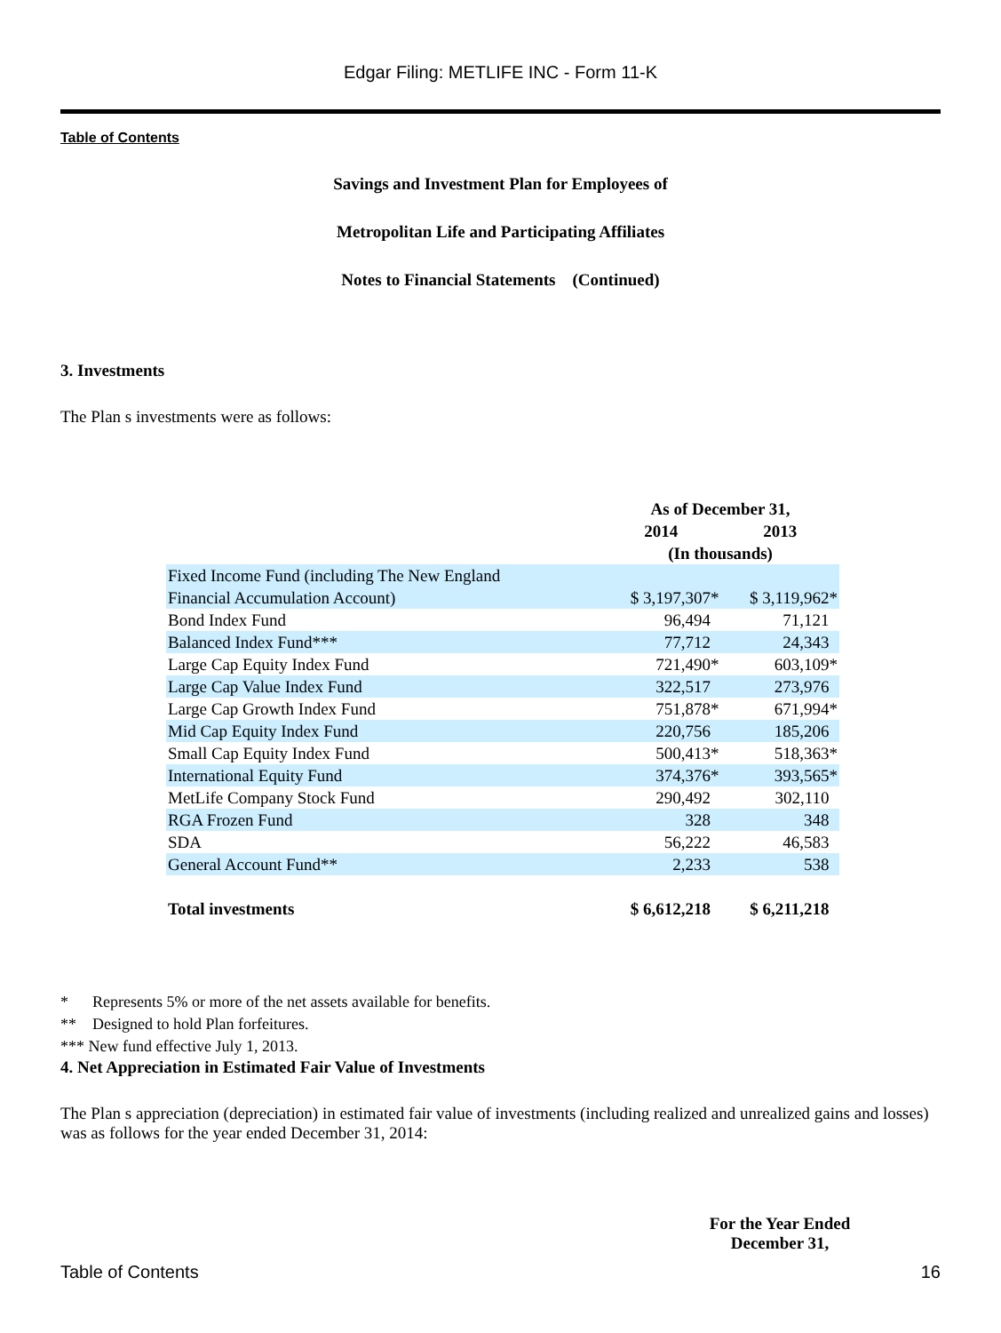Edgar Filing: METLIFE INC - Form 11-K
Table of Contents
Savings and Investment Plan for Employees of
Metropolitan Life and Participating Affiliates
Notes to Financial Statements (Continued)
3. Investments
The Plan s investments were as follows:
| | As of December 31, | |
| | 2014 | 2013 |
| | (In thousands) | |
| Fixed Income Fund (including The New England Financial Accumulation Account) | $ 3,197,307* | $ 3,119,962* |
| Bond Index Fund | 96,494 | 71,121 |
| Balanced Index Fund*** | 77,712 | 24,343 |
| Large Cap Equity Index Fund | 721,490* | 603,109* |
| Large Cap Value Index Fund | 322,517 | 273,976 |
| Large Cap Growth Index Fund | 751,878* | 671,994* |
| Mid Cap Equity Index Fund | 220,756 | 185,206 |
| Small Cap Equity Index Fund | 500,413* | 518,363* |
| International Equity Fund | 374,376* | 393,565* |
| MetLife Company Stock Fund | 290,492 | 302,110 |
| RGA Frozen Fund | 328 | 348 |
| SDA | 56,222 | 46,583 |
| General Account Fund** | 2,233 | 538 |
| Total investments | $ 6,612,218 | $ 6,211,218 |
* Represents 5% or more of the net assets available for benefits.
** Designed to hold Plan forfeitures.
*** New fund effective July 1, 2013.
4. Net Appreciation in Estimated Fair Value of Investments
The Plan s appreciation (depreciation) in estimated fair value of investments (including realized and unrealized gains and losses) was as follows for the year ended December 31, 2014:
For the Year Ended
December 31,
Table of Contents 16